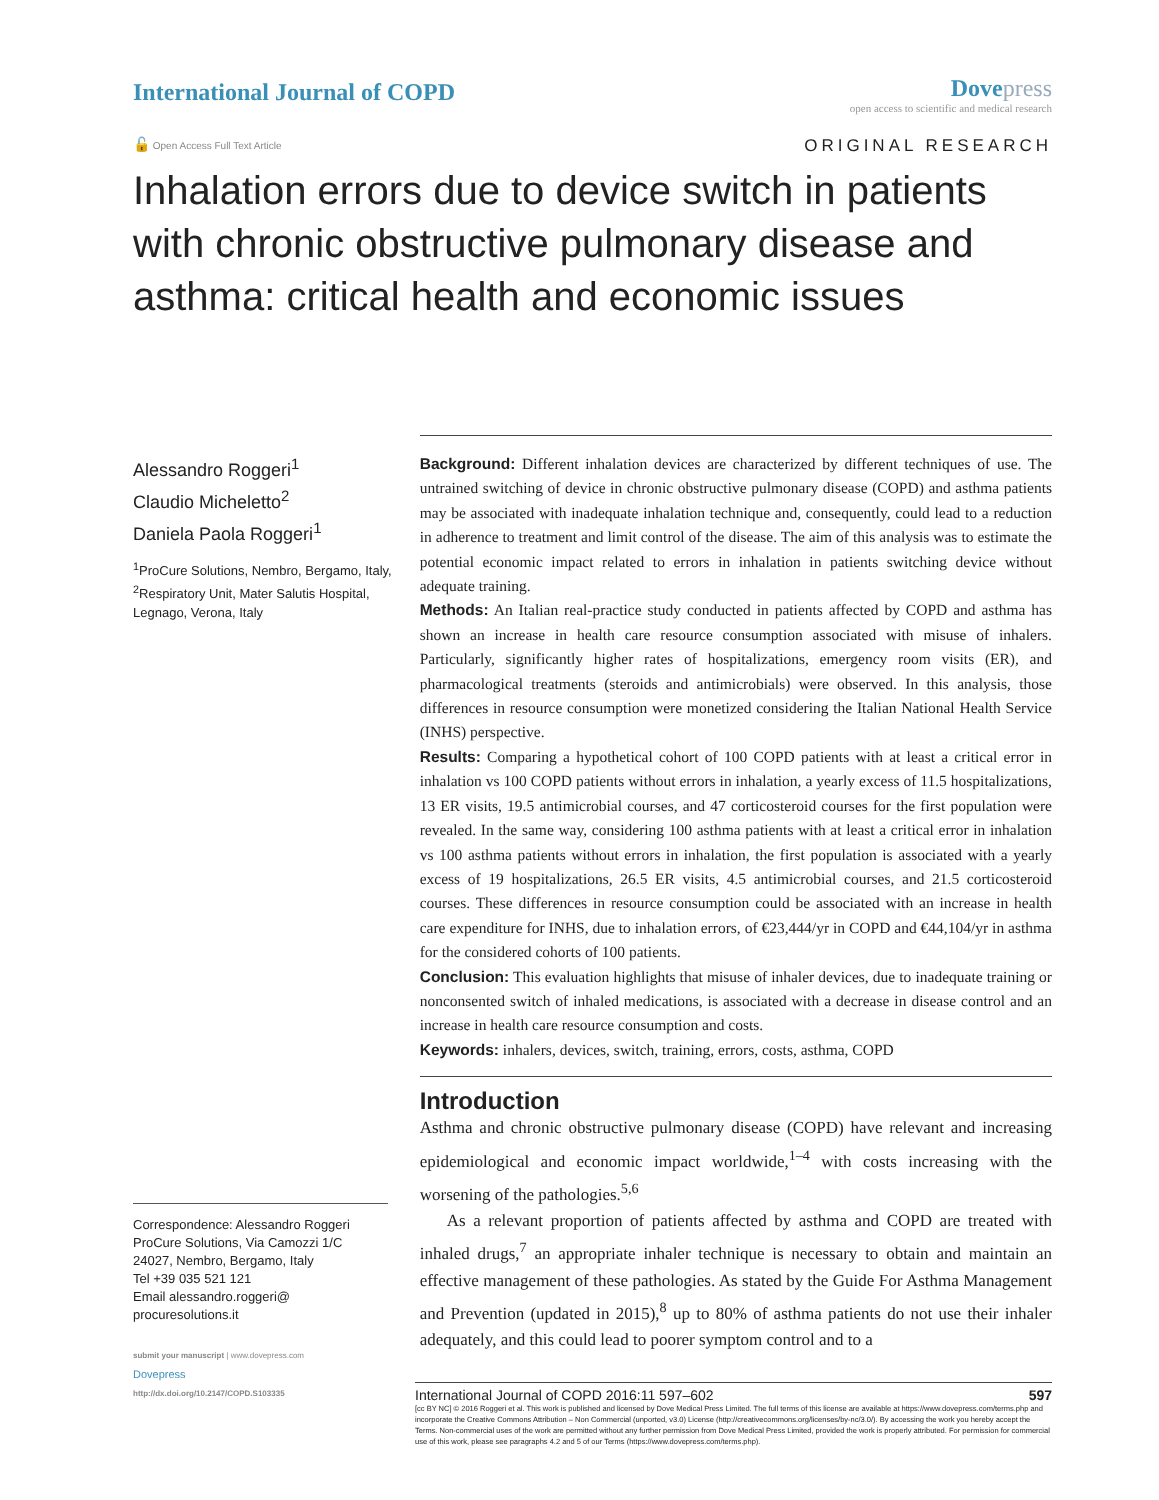International Journal of COPD
Dove press
open access to scientific and medical research
🔓 Open Access Full Text Article
ORIGINAL RESEARCH
Inhalation errors due to device switch in patients with chronic obstructive pulmonary disease and asthma: critical health and economic issues
Alessandro Roggeri<sup>1</sup>
Claudio Micheletto<sup>2</sup>
Daniela Paola Roggeri<sup>1</sup>
<sup>1</sup> ProCure Solutions, Nembro, Bergamo, Italy, <sup>2</sup>Respiratory Unit, Mater Salutis Hospital, Legnago, Verona, Italy
Correspondence: Alessandro Roggeri
ProCure Solutions, Via Camozzi 1/C
24027, Nembro, Bergamo, Italy
Tel +39 035 521 121
Email alessandro.roggeri@
procuresolutions.it
submit your manuscript | www.dovepress.com
Dovepress
http://dx.doi.org/10.2147/COPD.S103335
Background: Different inhalation devices are characterized by different techniques of use. The untrained switching of device in chronic obstructive pulmonary disease (COPD) and asthma patients may be associated with inadequate inhalation technique and, consequently, could lead to a reduction in adherence to treatment and limit control of the disease. The aim of this analysis was to estimate the potential economic impact related to errors in inhalation in patients switching device without adequate training.
Methods: An Italian real-practice study conducted in patients affected by COPD and asthma has shown an increase in health care resource consumption associated with misuse of inhalers. Particularly, significantly higher rates of hospitalizations, emergency room visits (ER), and pharmacological treatments (steroids and antimicrobials) were observed. In this analysis, those differences in resource consumption were monetized considering the Italian National Health Service (INHS) perspective.
Results: Comparing a hypothetical cohort of 100 COPD patients with at least a critical error in inhalation vs 100 COPD patients without errors in inhalation, a yearly excess of 11.5 hospitalizations, 13 ER visits, 19.5 antimicrobial courses, and 47 corticosteroid courses for the first population were revealed. In the same way, considering 100 asthma patients with at least a critical error in inhalation vs 100 asthma patients without errors in inhalation, the first population is associated with a yearly excess of 19 hospitalizations, 26.5 ER visits, 4.5 antimicrobial courses, and 21.5 corticosteroid courses. These differences in resource consumption could be associated with an increase in health care expenditure for INHS, due to inhalation errors, of €23,444/yr in COPD and €44,104/yr in asthma for the considered cohorts of 100 patients.
Conclusion: This evaluation highlights that misuse of inhaler devices, due to inadequate training or nonconsented switch of inhaled medications, is associated with a decrease in disease control and an increase in health care resource consumption and costs.
Keywords: inhalers, devices, switch, training, errors, costs, asthma, COPD
Introduction
Asthma and chronic obstructive pulmonary disease (COPD) have relevant and increasing epidemiological and economic impact worldwide,<sup>1–4</sup> with costs increasing with the worsening of the pathologies.<sup>5,6</sup>
As a relevant proportion of patients affected by asthma and COPD are treated with inhaled drugs,<sup>7</sup> an appropriate inhaler technique is necessary to obtain and maintain an effective management of these pathologies. As stated by the Guide For Asthma Management and Prevention (updated in 2015),<sup>8</sup> up to 80% of asthma patients do not use their inhaler adequately, and this could lead to poorer symptom control and to a
International Journal of COPD 2016:11 597–602 597
[cc BY NC] © 2016 Roggeri et al. This work is published and licensed by Dove Medical Press Limited. The full terms of this license are available at https://www.dovepress.com/terms.php and incorporate the Creative Commons Attribution – Non Commercial (unported, v3.0) License (http://creativecommons.org/licenses/by-nc/3.0/). By accessing the work you hereby accept the Terms. Non-commercial uses of the work are permitted without any further permission from Dove Medical Press Limited, provided the work is properly attributed. For permission for commercial use of this work, please see paragraphs 4.2 and 5 of our Terms (https://www.dovepress.com/terms.php).